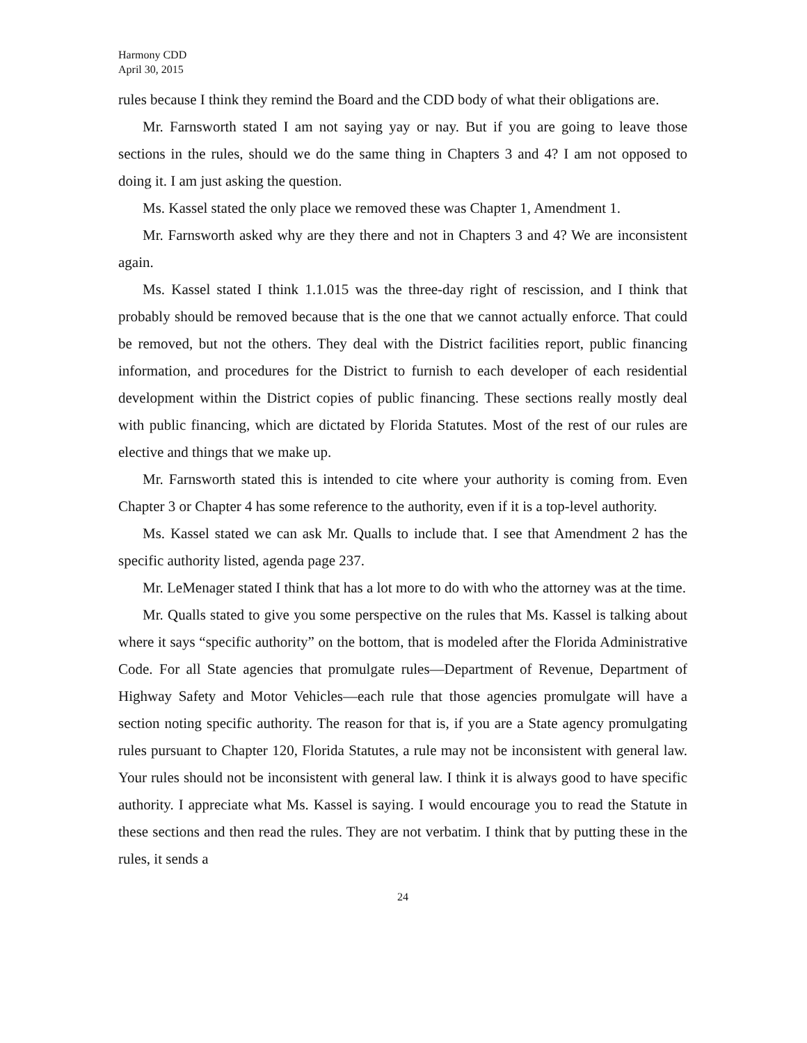Harmony CDD
April 30, 2015
rules because I think they remind the Board and the CDD body of what their obligations are.
Mr. Farnsworth stated I am not saying yay or nay. But if you are going to leave those sections in the rules, should we do the same thing in Chapters 3 and 4? I am not opposed to doing it. I am just asking the question.
Ms. Kassel stated the only place we removed these was Chapter 1, Amendment 1.
Mr. Farnsworth asked why are they there and not in Chapters 3 and 4? We are inconsistent again.
Ms. Kassel stated I think 1.1.015 was the three-day right of rescission, and I think that probably should be removed because that is the one that we cannot actually enforce. That could be removed, but not the others. They deal with the District facilities report, public financing information, and procedures for the District to furnish to each developer of each residential development within the District copies of public financing. These sections really mostly deal with public financing, which are dictated by Florida Statutes. Most of the rest of our rules are elective and things that we make up.
Mr. Farnsworth stated this is intended to cite where your authority is coming from. Even Chapter 3 or Chapter 4 has some reference to the authority, even if it is a top-level authority.
Ms. Kassel stated we can ask Mr. Qualls to include that. I see that Amendment 2 has the specific authority listed, agenda page 237.
Mr. LeMenager stated I think that has a lot more to do with who the attorney was at the time.
Mr. Qualls stated to give you some perspective on the rules that Ms. Kassel is talking about where it says “specific authority” on the bottom, that is modeled after the Florida Administrative Code. For all State agencies that promulgate rules—Department of Revenue, Department of Highway Safety and Motor Vehicles—each rule that those agencies promulgate will have a section noting specific authority. The reason for that is, if you are a State agency promulgating rules pursuant to Chapter 120, Florida Statutes, a rule may not be inconsistent with general law. Your rules should not be inconsistent with general law. I think it is always good to have specific authority. I appreciate what Ms. Kassel is saying. I would encourage you to read the Statute in these sections and then read the rules. They are not verbatim. I think that by putting these in the rules, it sends a
24